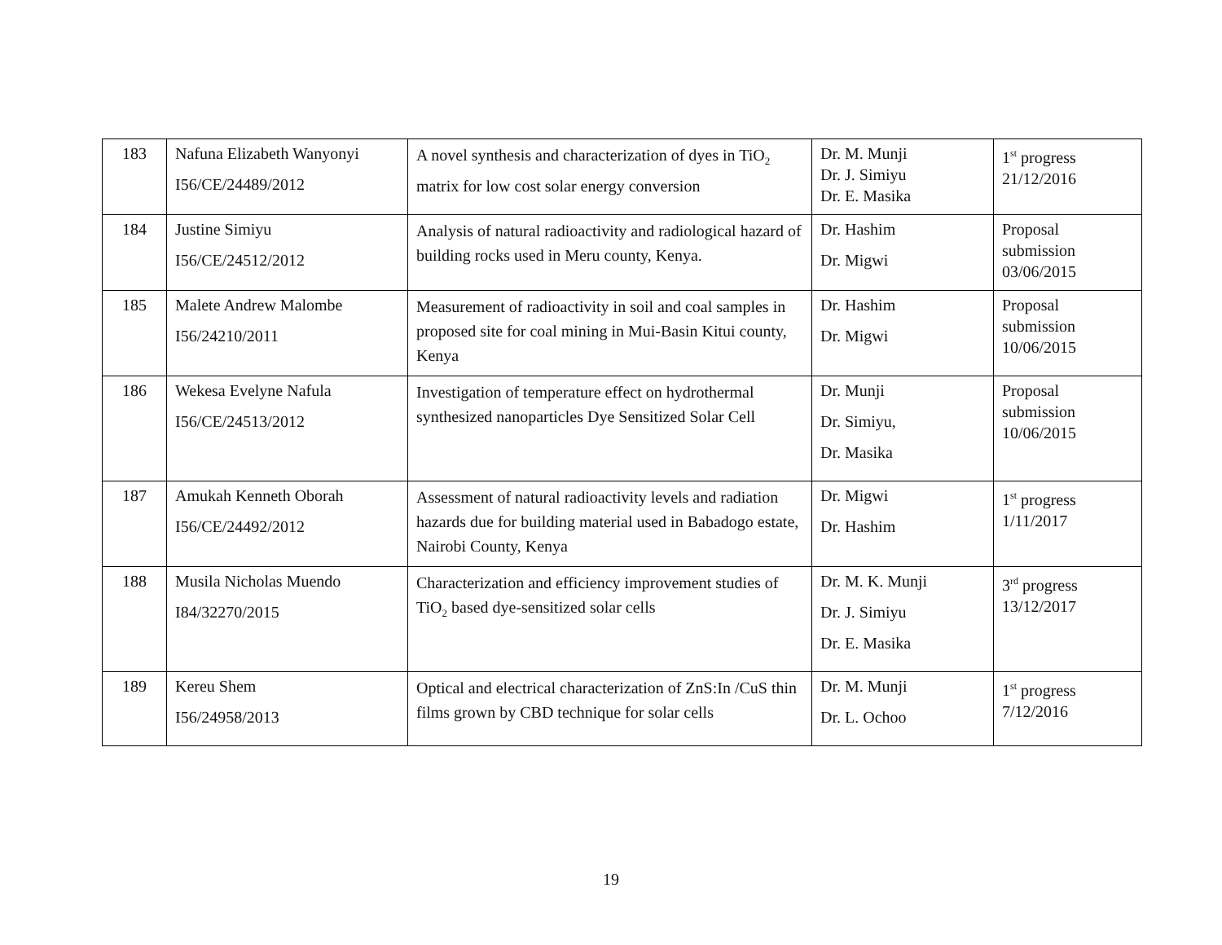| 183 | Nafuna Elizabeth Wanyonyi I56/CE/24489/2012 | A novel synthesis and characterization of dyes in TiO<sub>2</sub> matrix for low cost solar energy conversion | Dr. M. Munji Dr. J. Simiyu Dr. E. Masika | 1<sup>st</sup> progress 21/12/2016 |
| 184 | Justine Simiyu I56/CE/24512/2012 | Analysis of natural radioactivity and radiological hazard of building rocks used in Meru county, Kenya. | Dr. Hashim Dr. Migwi | Proposal submission 03/06/2015 |
| 185 | Malete Andrew Malombe I56/24210/2011 | Measurement of radioactivity in soil and coal samples in proposed site for coal mining in Mui-Basin Kitui county, Kenya | Dr. Hashim Dr. Migwi | Proposal submission 10/06/2015 |
| 186 | Wekesa Evelyne Nafula I56/CE/24513/2012 | Investigation of temperature effect on hydrothermal synthesized nanoparticles Dye Sensitized Solar Cell | Dr. Munji Dr. Simiyu, Dr. Masika | Proposal submission 10/06/2015 |
| 187 | Amukah Kenneth Oborah I56/CE/24492/2012 | Assessment of natural radioactivity levels and radiation hazards due for building material used in Babadogo estate, Nairobi County, Kenya | Dr. Migwi Dr. Hashim | 1<sup>st</sup> progress 1/11/2017 |
| 188 | Musila Nicholas Muendo I84/32270/2015 | Characterization and efficiency improvement studies of TiO<sub>2</sub> based dye-sensitized solar cells | Dr. M. K. Munji Dr. J. Simiyu Dr. E. Masika | 3<sup>rd</sup> progress 13/12/2017 |
| 189 | Kereu Shem I56/24958/2013 | Optical and electrical characterization of ZnS:In /CuS thin films grown by CBD technique for solar cells | Dr. M. Munji Dr. L. Ochoo | 1<sup>st</sup> progress 7/12/2016 |
19